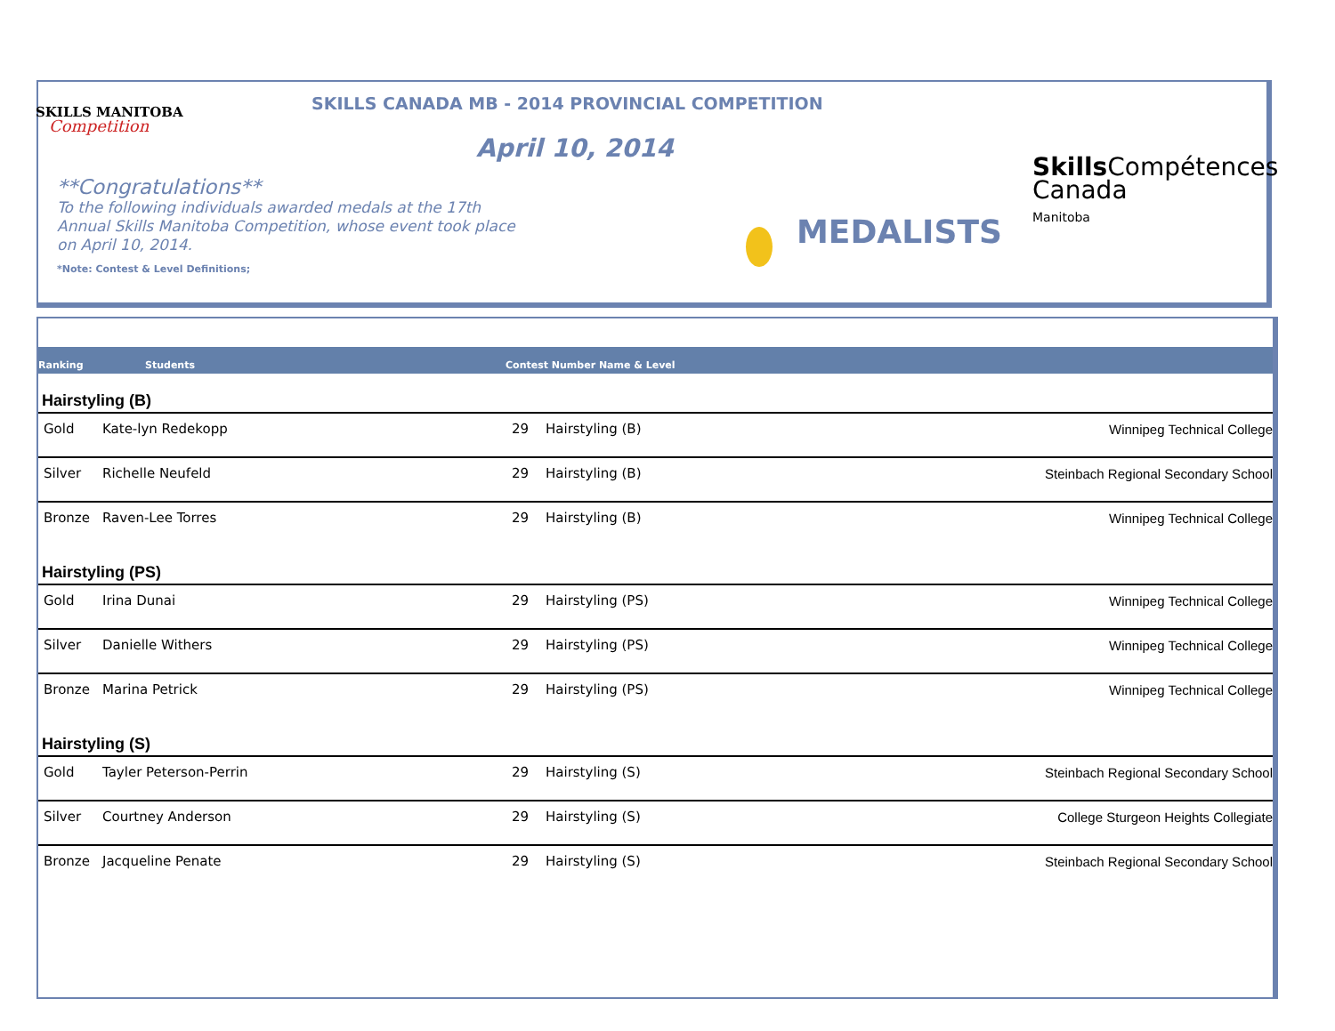SKILLS MANITOBA
Competition
SKILLS CANADA MB - 2014 PROVINCIAL COMPETITION
April 10, 2014
**Congratulations**
To the following individuals awarded medals at the 17th Annual Skills Manitoba Competition, whose event took place on April 10, 2014.
*Note: Contest & Level Definitions;
MEDALISTS
Skills Compétences
Canada
Manitoba
Ranking Students Contest Number Name & Level
| Hairstyling (B) | | | | |
| Gold | Kate-lyn Redekopp | 29 | Hairstyling (B) | Winnipeg Technical College |
| Silver | Richelle Neufeld | 29 | Hairstyling (B) | Steinbach Regional Secondary School |
| Bronze | Raven-Lee Torres | 29 | Hairstyling (B) | Winnipeg Technical College |
| Hairstyling (PS) | | | | |
| Gold | Irina Dunai | 29 | Hairstyling (PS) | Winnipeg Technical College |
| Silver | Danielle Withers | 29 | Hairstyling (PS) | Winnipeg Technical College |
| Bronze | Marina Petrick | 29 | Hairstyling (PS) | Winnipeg Technical College |
| Hairstyling (S) | | | | |
| Gold | Tayler Peterson-Perrin | 29 | Hairstyling (S) | Steinbach Regional Secondary School |
| Silver | Courtney Anderson | 29 | Hairstyling (S) | College Sturgeon Heights Collegiate |
| Bronze | Jacqueline Penate | 29 | Hairstyling (S) | Steinbach Regional Secondary School |